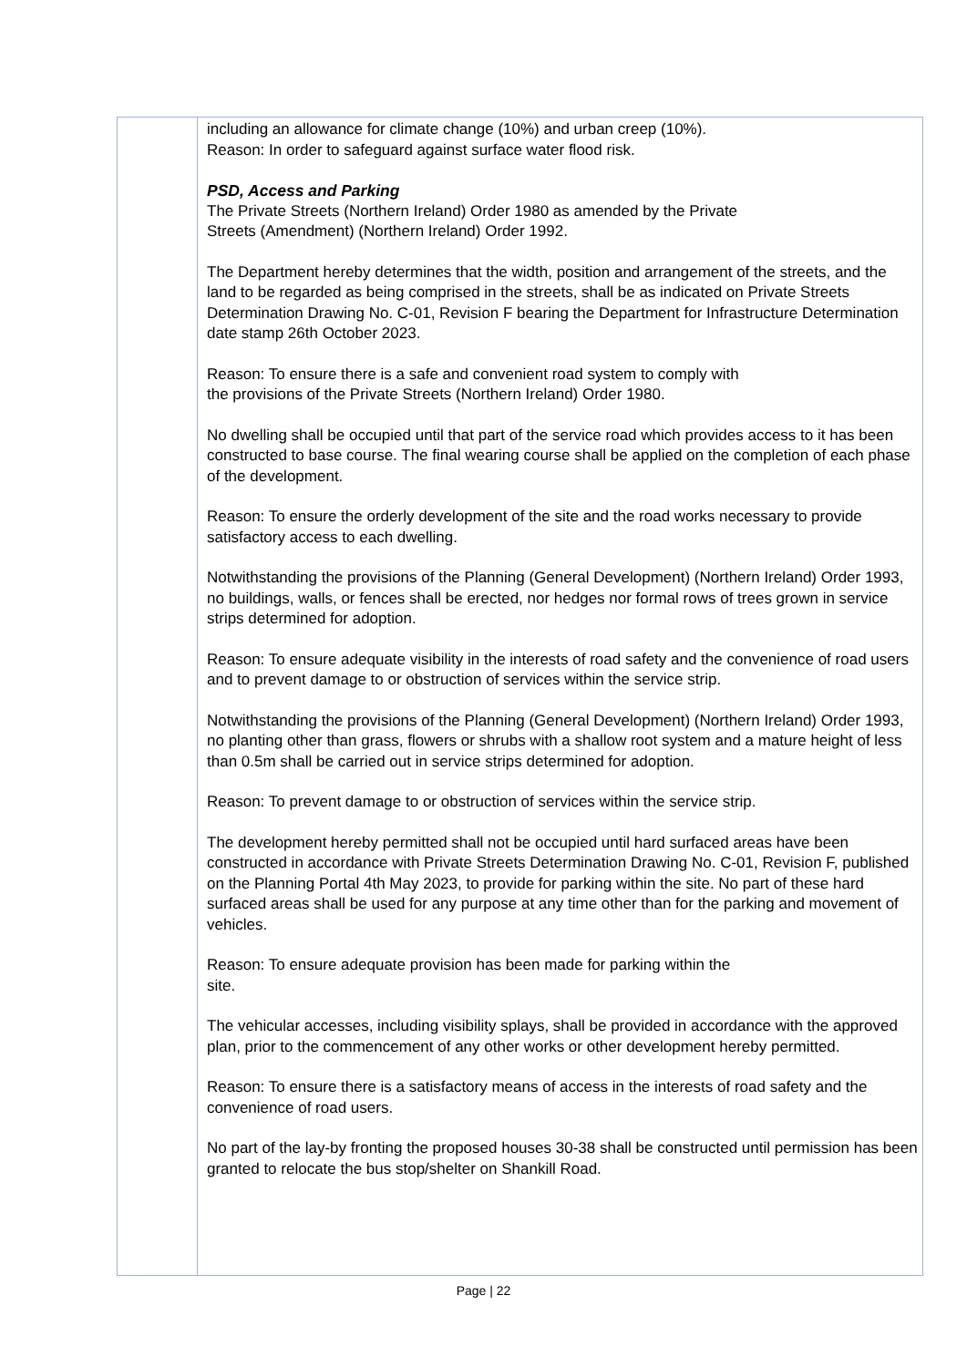including an allowance for climate change (10%) and urban creep (10%).
Reason: In order to safeguard against surface water flood risk.
PSD, Access and Parking
The Private Streets (Northern Ireland) Order 1980 as amended by the Private
Streets (Amendment) (Northern Ireland) Order 1992.
The Department hereby determines that the width, position and arrangement of the streets, and the land to be regarded as being comprised in the streets, shall be as indicated on Private Streets Determination Drawing No. C-01, Revision F bearing the Department for Infrastructure Determination date stamp 26th October 2023.
Reason: To ensure there is a safe and convenient road system to comply with
the provisions of the Private Streets (Northern Ireland) Order 1980.
No dwelling shall be occupied until that part of the service road which provides access to it has been constructed to base course. The final wearing course shall be applied on the completion of each phase of the development.
Reason: To ensure the orderly development of the site and the road works necessary to provide satisfactory access to each dwelling.
Notwithstanding the provisions of the Planning (General Development) (Northern Ireland) Order 1993, no buildings, walls, or fences shall be erected, nor hedges nor formal rows of trees grown in service strips determined for adoption.
Reason: To ensure adequate visibility in the interests of road safety and the convenience of road users and to prevent damage to or obstruction of services within the service strip.
Notwithstanding the provisions of the Planning (General Development) (Northern Ireland) Order 1993, no planting other than grass, flowers or shrubs with a shallow root system and a mature height of less than 0.5m shall be carried out in service strips determined for adoption.
Reason: To prevent damage to or obstruction of services within the service strip.
The development hereby permitted shall not be occupied until hard surfaced areas have been constructed in accordance with Private Streets Determination Drawing No. C-01, Revision F, published on the Planning Portal 4th May 2023, to provide for parking within the site. No part of these hard surfaced areas shall be used for any purpose at any time other than for the parking and movement of vehicles.
Reason: To ensure adequate provision has been made for parking within the
site.
The vehicular accesses, including visibility splays, shall be provided in accordance with the approved plan, prior to the commencement of any other works or other development hereby permitted.
Reason: To ensure there is a satisfactory means of access in the interests of road safety and the convenience of road users.
No part of the lay-by fronting the proposed houses 30-38 shall be constructed until permission has been granted to relocate the bus stop/shelter on Shankill Road.
Page | 22